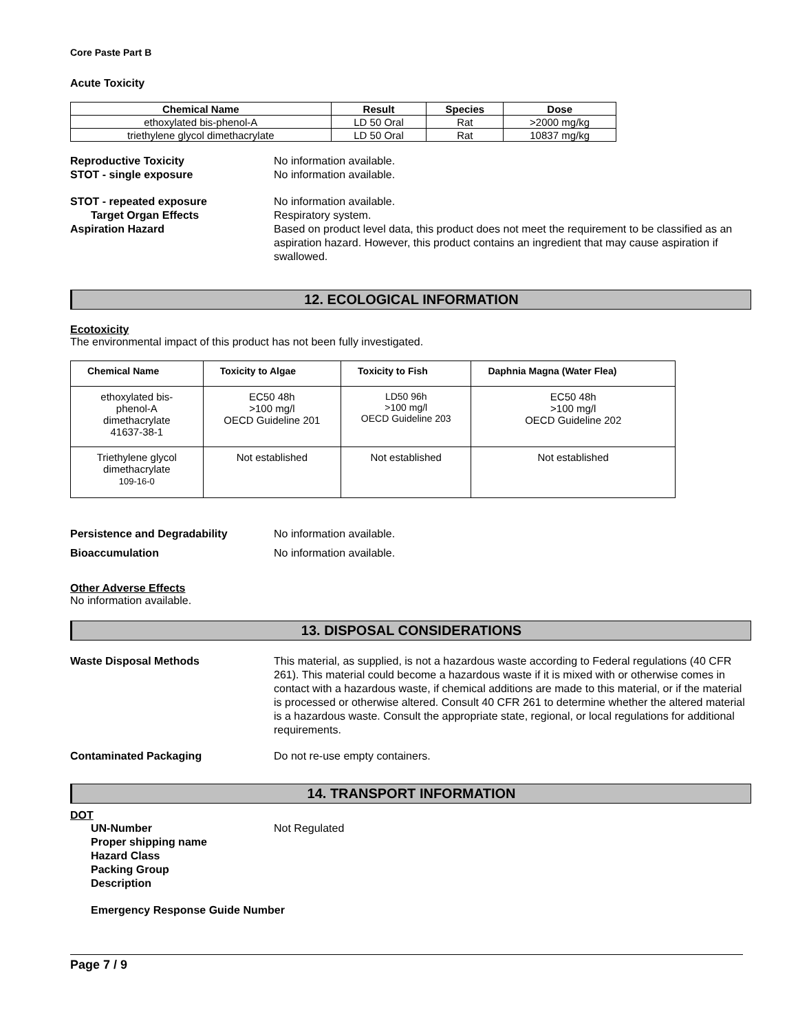Core Paste Part B
Acute Toxicity
| Chemical Name | Result | Species | Dose |
| --- | --- | --- | --- |
| ethoxylated bis-phenol-A | LD 50 Oral | Rat | >2000 mg/kg |
| triethylene glycol dimethacrylate | LD 50 Oral | Rat | 10837 mg/kg |
Reproductive Toxicity No information available.
STOT - single exposure No information available.
STOT - repeated exposure No information available.
Target Organ Effects Respiratory system.
Aspiration Hazard Based on product level data, this product does not meet the requirement to be classified as an aspiration hazard. However, this product contains an ingredient that may cause aspiration if swallowed.
12. ECOLOGICAL INFORMATION
Ecotoxicity
The environmental impact of this product has not been fully investigated.
| Chemical Name | Toxicity to Algae | Toxicity to Fish | Daphnia Magna (Water Flea) |
| --- | --- | --- | --- |
| ethoxylated bis- phenol-A dimethacrylate 41637-38-1 | EC50 48h >100 mg/l OECD Guideline 201 | LD50 96h >100 mg/l OECD Guideline 203 | EC50 48h >100 mg/l OECD Guideline 202 |
| Triethylene glycol dimethacrylate 109-16-0 | Not established | Not established | Not established |
Persistence and Degradability No information available.
Bioaccumulation No information available.
Other Adverse Effects
No information available.
13. DISPOSAL CONSIDERATIONS
Waste Disposal Methods This material, as supplied, is not a hazardous waste according to Federal regulations (40 CFR 261). This material could become a hazardous waste if it is mixed with or otherwise comes in contact with a hazardous waste, if chemical additions are made to this material, or if the material is processed or otherwise altered. Consult 40 CFR 261 to determine whether the altered material is a hazardous waste. Consult the appropriate state, regional, or local regulations for additional requirements.
Contaminated Packaging Do not re-use empty containers.
14. TRANSPORT INFORMATION
DOT
UN-Number Not Regulated
Proper shipping name
Hazard Class
Packing Group
Description
Emergency Response Guide Number
Page 7 / 9